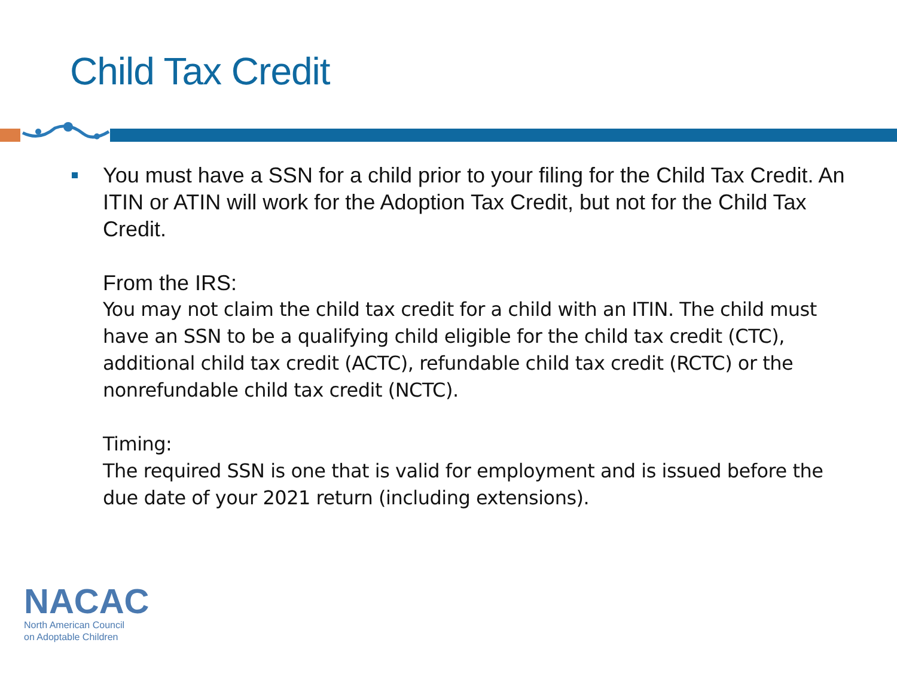Child Tax Credit
You must have a SSN for a child prior to your filing for the Child Tax Credit. An ITIN or ATIN will work for the Adoption Tax Credit, but not for the Child Tax Credit.
From the IRS:
You may not claim the child tax credit for a child with an ITIN. The child must have an SSN to be a qualifying child eligible for the child tax credit (CTC), additional child tax credit (ACTC), refundable child tax credit (RCTC) or the nonrefundable child tax credit (NCTC).
Timing:
The required SSN is one that is valid for employment and is issued before the due date of your 2021 return (including extensions).
NACAC
North American Council
on Adoptable Children